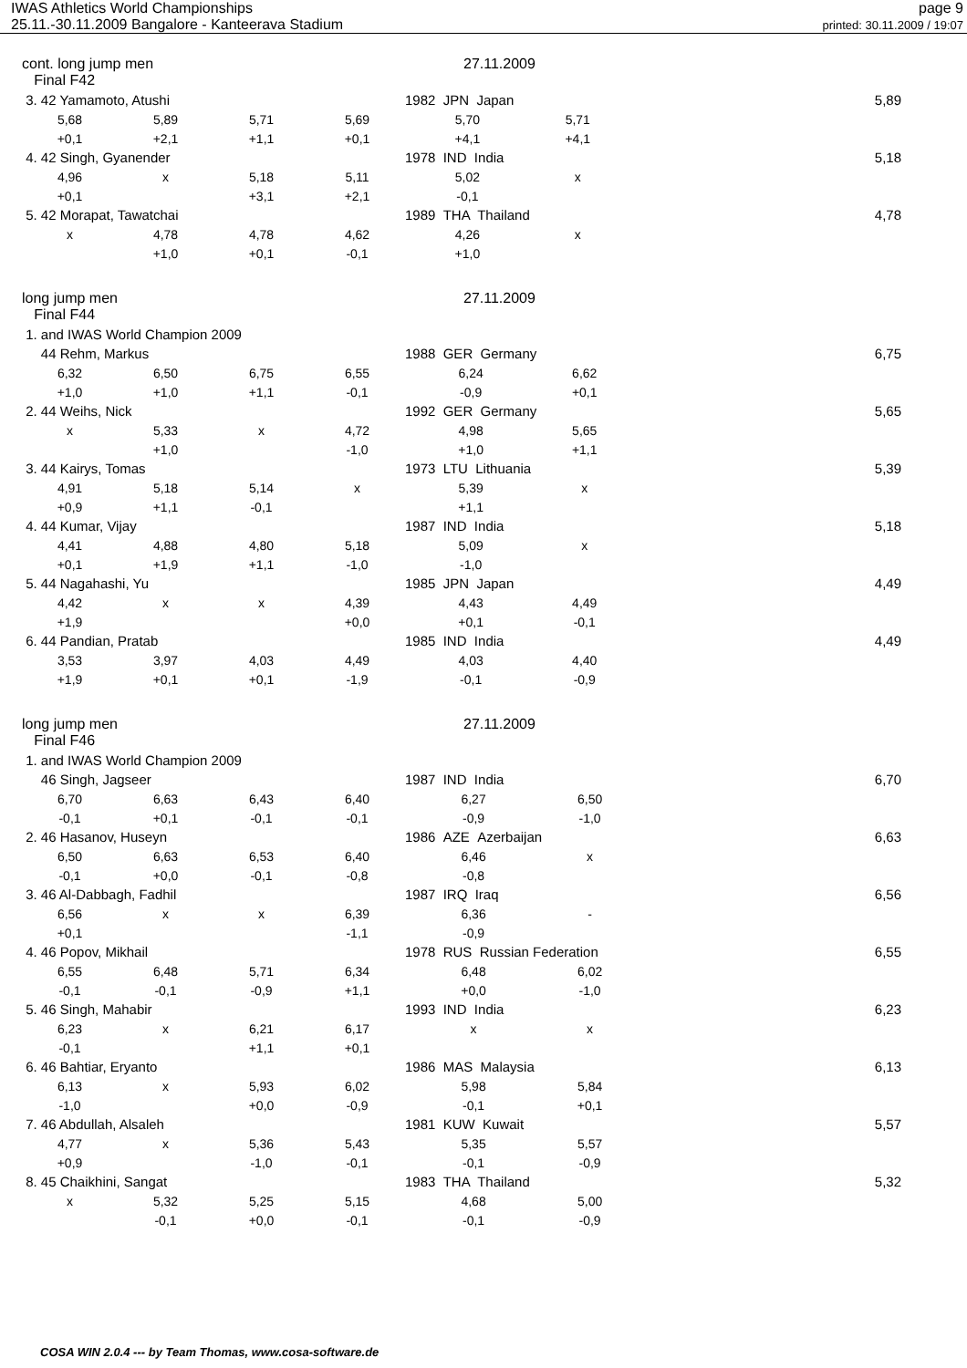IWAS Athletics World Championships
25.11.-30.11.2009 Bangalore - Kanteerava Stadium
page 9
printed: 30.11.2009 / 19:07
cont. long jump men
Final F42
27.11.2009
| 3. 42 Yamamoto, Atushi | | | | 1982 JPN Japan | | 5,89 |
| 5,68 | 5,89 | 5,71 | 5,69 | 5,70 | 5,71 | |
| +0,1 | +2,1 | +1,1 | +0,1 | +4,1 | +4,1 | |
| 4. 42 Singh, Gyanender | | | | 1978 IND India | | 5,18 |
| 4,96 | x | 5,18 | 5,11 | 5,02 | x | |
| +0,1 | | +3,1 | +2,1 | -0,1 | | |
| 5. 42 Morapat, Tawatchai | | | | 1989 THA Thailand | | 4,78 |
| x | 4,78 | 4,78 | 4,62 | 4,26 | x | |
| | +1,0 | +0,1 | -0,1 | +1,0 | | |
long jump men
Final F44
27.11.2009
| 1. and IWAS World Champion 2009 | | | | | | |
| 44 Rehm, Markus | | | | 1988 GER Germany | | 6,75 |
| 6,32 | 6,50 | 6,75 | 6,55 | 6,24 | 6,62 | |
| +1,0 | +1,0 | +1,1 | -0,1 | -0,9 | +0,1 | |
| 2. 44 Weihs, Nick | | | | 1992 GER Germany | | 5,65 |
| x | 5,33 | x | 4,72 | 4,98 | 5,65 | |
| | +1,0 | | -1,0 | +1,0 | +1,1 | |
| 3. 44 Kairys, Tomas | | | | 1973 LTU Lithuania | | 5,39 |
| 4,91 | 5,18 | 5,14 | x | 5,39 | x | |
| +0,9 | +1,1 | -0,1 | | +1,1 | | |
| 4. 44 Kumar, Vijay | | | | 1987 IND India | | 5,18 |
| 4,41 | 4,88 | 4,80 | 5,18 | 5,09 | x | |
| +0,1 | +1,9 | +1,1 | -1,0 | -1,0 | | |
| 5. 44 Nagahashi, Yu | | | | 1985 JPN Japan | | 4,49 |
| 4,42 | x | x | 4,39 | 4,43 | 4,49 | |
| +1,9 | | | +0,0 | +0,1 | -0,1 | |
| 6. 44 Pandian, Pratab | | | | 1985 IND India | | 4,49 |
| 3,53 | 3,97 | 4,03 | 4,49 | 4,03 | 4,40 | |
| +1,9 | +0,1 | +0,1 | -1,9 | -0,1 | -0,9 | |
long jump men
Final F46
27.11.2009
| 1. and IWAS World Champion 2009 | | | | | | |
| 46 Singh, Jagseer | | | | 1987 IND India | | 6,70 |
| 6,70 | 6,63 | 6,43 | 6,40 | 6,27 | 6,50 | |
| -0,1 | +0,1 | -0,1 | -0,1 | -0,9 | -1,0 | |
| 2. 46 Hasanov, Huseyn | | | | 1986 AZE Azerbaijan | | 6,63 |
| 6,50 | 6,63 | 6,53 | 6,40 | 6,46 | x | |
| -0,1 | +0,0 | -0,1 | -0,8 | -0,8 | | |
| 3. 46 Al-Dabbagh, Fadhil | | | | 1987 IRQ Iraq | | 6,56 |
| 6,56 | x | x | 6,39 | 6,36 | - | |
| +0,1 | | | -1,1 | -0,9 | | |
| 4. 46 Popov, Mikhail | | | | 1978 RUS Russian Federation | | 6,55 |
| 6,55 | 6,48 | 5,71 | 6,34 | 6,48 | 6,02 | |
| -0,1 | -0,1 | -0,9 | +1,1 | +0,0 | -1,0 | |
| 5. 46 Singh, Mahabir | | | | 1993 IND India | | 6,23 |
| 6,23 | x | 6,21 | 6,17 | x | x | |
| -0,1 | | +1,1 | +0,1 | | | |
| 6. 46 Bahtiar, Eryanto | | | | 1986 MAS Malaysia | | 6,13 |
| 6,13 | x | 5,93 | 6,02 | 5,98 | 5,84 | |
| -1,0 | | +0,0 | -0,9 | -0,1 | +0,1 | |
| 7. 46 Abdullah, Alsaleh | | | | 1981 KUW Kuwait | | 5,57 |
| 4,77 | x | 5,36 | 5,43 | 5,35 | 5,57 | |
| +0,9 | | -1,0 | -0,1 | -0,1 | -0,9 | |
| 8. 45 Chaikhini, Sangat | | | | 1983 THA Thailand | | 5,32 |
| x | 5,32 | 5,25 | 5,15 | 4,68 | 5,00 | |
| | -0,1 | +0,0 | -0,1 | -0,1 | -0,9 | |
COSA WIN 2.0.4 --- by Team Thomas, www.cosa-software.de